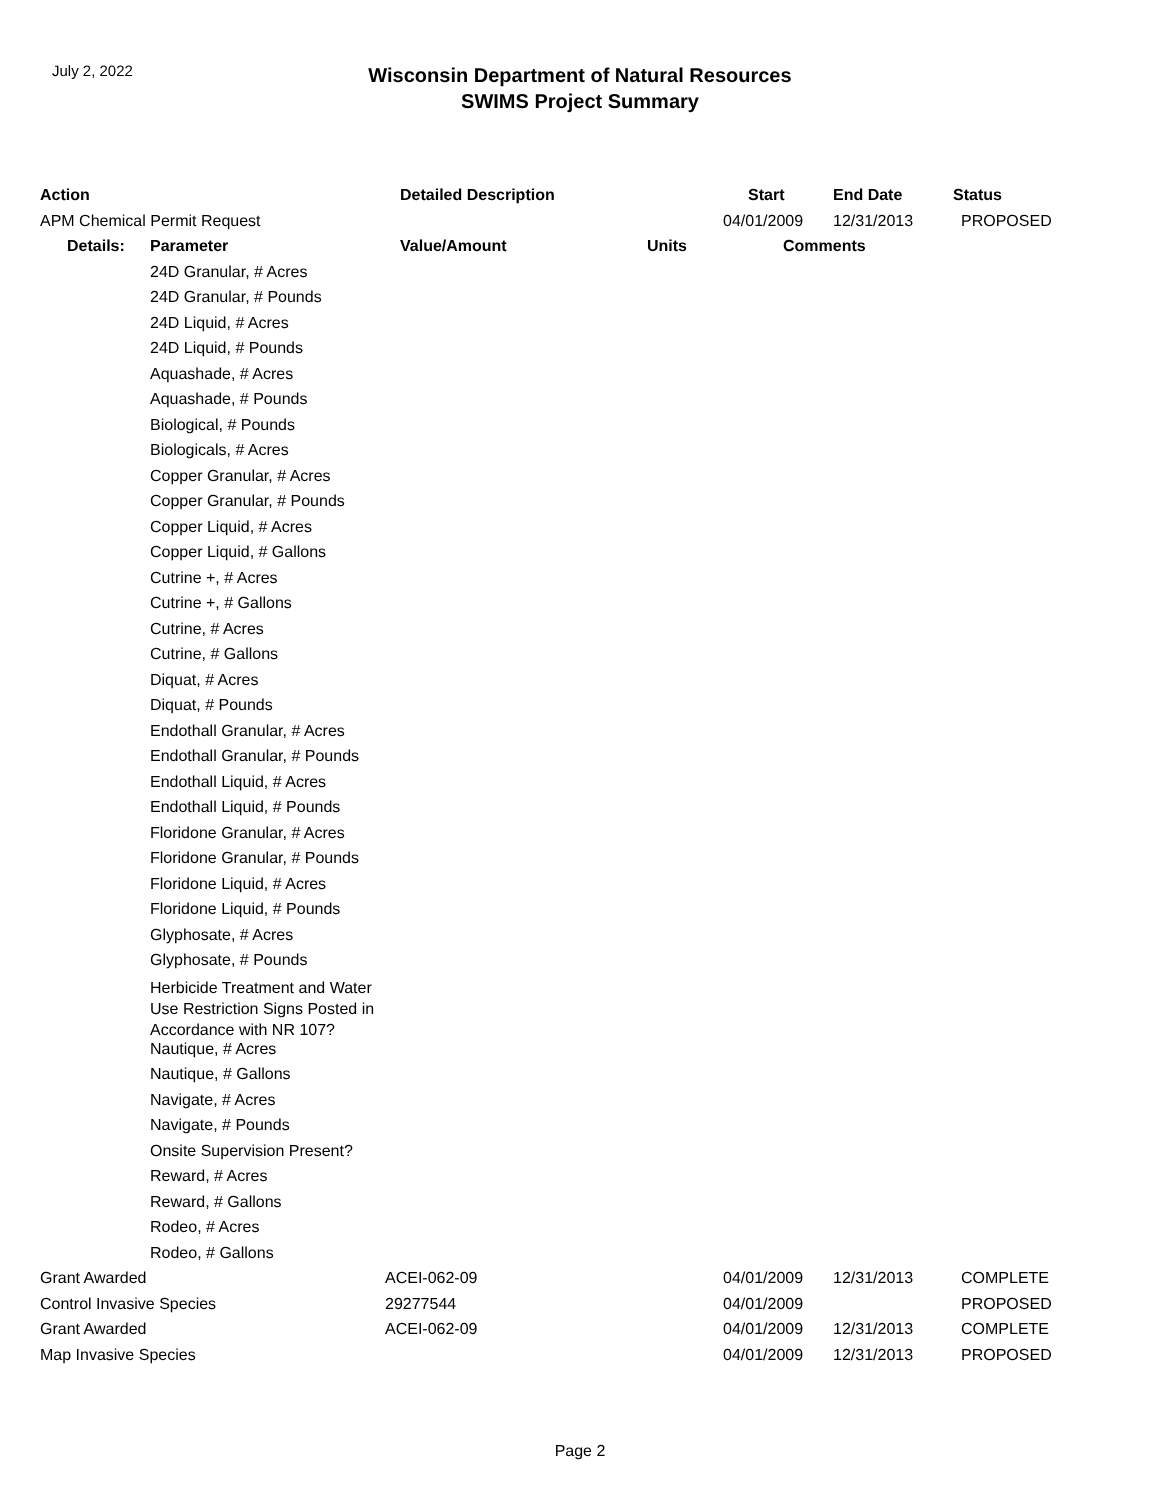July 2, 2022
Wisconsin Department of Natural Resources
SWIMS Project Summary
| Action | | Detailed Description | | Start | End Date | Status |
| --- | --- | --- | --- | --- | --- | --- |
| APM Chemical Permit Request | | | | 04/01/2009 | 12/31/2013 | PROPOSED |
| Details: | Parameter | Value/Amount | Units | Comments | | |
| | 24D Granular, # Acres | | | | | |
| | 24D Granular, # Pounds | | | | | |
| | 24D Liquid, # Acres | | | | | |
| | 24D Liquid, # Pounds | | | | | |
| | Aquashade, # Acres | | | | | |
| | Aquashade, # Pounds | | | | | |
| | Biological, # Pounds | | | | | |
| | Biologicals, # Acres | | | | | |
| | Copper Granular, # Acres | | | | | |
| | Copper Granular, # Pounds | | | | | |
| | Copper Liquid, # Acres | | | | | |
| | Copper Liquid, # Gallons | | | | | |
| | Cutrine +, # Acres | | | | | |
| | Cutrine +, # Gallons | | | | | |
| | Cutrine, # Acres | | | | | |
| | Cutrine, # Gallons | | | | | |
| | Diquat, # Acres | | | | | |
| | Diquat, # Pounds | | | | | |
| | Endothall Granular, # Acres | | | | | |
| | Endothall Granular, # Pounds | | | | | |
| | Endothall Liquid, # Acres | | | | | |
| | Endothall Liquid, # Pounds | | | | | |
| | Floridone Granular, # Acres | | | | | |
| | Floridone Granular, # Pounds | | | | | |
| | Floridone Liquid, # Acres | | | | | |
| | Floridone Liquid, # Pounds | | | | | |
| | Glyphosate, # Acres | | | | | |
| | Glyphosate, # Pounds | | | | | |
| | Herbicide Treatment and Water Use Restriction Signs Posted in Accordance with NR 107? | | | | | |
| | Nautique, # Acres | | | | | |
| | Nautique, # Gallons | | | | | |
| | Navigate, # Acres | | | | | |
| | Navigate, # Pounds | | | | | |
| | Onsite Supervision Present? | | | | | |
| | Reward, # Acres | | | | | |
| | Reward, # Gallons | | | | | |
| | Rodeo, # Acres | | | | | |
| | Rodeo, # Gallons | | | | | |
| Grant Awarded | | ACEI-062-09 | | 04/01/2009 | 12/31/2013 | COMPLETE |
| Control Invasive Species | | 29277544 | | 04/01/2009 | | PROPOSED |
| Grant Awarded | | ACEI-062-09 | | 04/01/2009 | 12/31/2013 | COMPLETE |
| Map Invasive Species | | | | 04/01/2009 | 12/31/2013 | PROPOSED |
Page 2